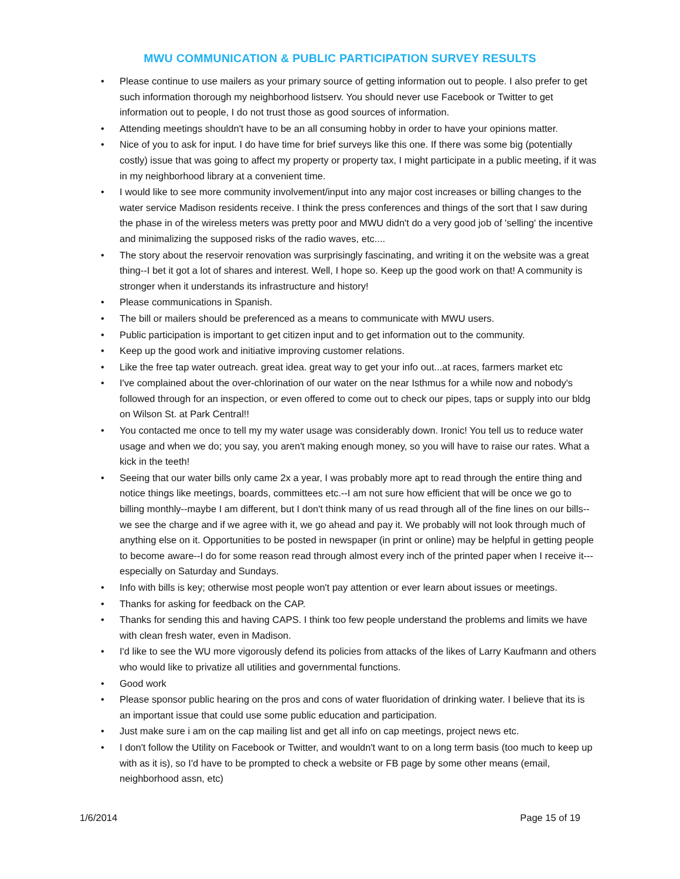MWU COMMUNICATION & PUBLIC PARTICIPATION SURVEY RESULTS
• Please continue to use mailers as your primary source of getting information out to people. I also prefer to get such information thorough my neighborhood listserv. You should never use Facebook or Twitter to get information out to people, I do not trust those as good sources of information.
• Attending meetings shouldn't have to be an all consuming hobby in order to have your opinions matter.
• Nice of you to ask for input. I do have time for brief surveys like this one. If there was some big (potentially costly) issue that was going to affect my property or property tax, I might participate in a public meeting, if it was in my neighborhood library at a convenient time.
• I would like to see more community involvement/input into any major cost increases or billing changes to the water service Madison residents receive. I think the press conferences and things of the sort that I saw during the phase in of the wireless meters was pretty poor and MWU didn't do a very good job of 'selling' the incentive and minimalizing the supposed risks of the radio waves, etc....
• The story about the reservoir renovation was surprisingly fascinating, and writing it on the website was a great thing--I bet it got a lot of shares and interest. Well, I hope so. Keep up the good work on that! A community is stronger when it understands its infrastructure and history!
• Please communications in Spanish.
• The bill or mailers should be preferenced as a means to communicate with MWU users.
• Public participation is important to get citizen input and to get information out to the community.
• Keep up the good work and initiative improving customer relations.
• Like the free tap water outreach. great idea. great way to get your info out...at races, farmers market etc
• I've complained about the over-chlorination of our water on the near Isthmus for a while now and nobody's followed through for an inspection, or even offered to come out to check our pipes, taps or supply into our bldg on Wilson St. at Park Central!!
• You contacted me once to tell my my water usage was considerably down. Ironic! You tell us to reduce water usage and when we do; you say, you aren't making enough money, so you will have to raise our rates. What a kick in the teeth!
• Seeing that our water bills only came 2x a year, I was probably more apt to read through the entire thing and notice things like meetings, boards, committees etc.--I am not sure how efficient that will be once we go to billing monthly--maybe I am different, but I don't think many of us read through all of the fine lines on our bills--we see the charge and if we agree with it, we go ahead and pay it. We probably will not look through much of anything else on it. Opportunities to be posted in newspaper (in print or online) may be helpful in getting people to become aware--I do for some reason read through almost every inch of the printed paper when I receive it---especially on Saturday and Sundays.
• Info with bills is key; otherwise most people won't pay attention or ever learn about issues or meetings.
• Thanks for asking for feedback on the CAP.
• Thanks for sending this and having CAPS. I think too few people understand the problems and limits we have with clean fresh water, even in Madison.
• I'd like to see the WU more vigorously defend its policies from attacks of the likes of Larry Kaufmann and others who would like to privatize all utilities and governmental functions.
• Good work
• Please sponsor public hearing on the pros and cons of water fluoridation of drinking water. I believe that its is an important issue that could use some public education and participation.
• Just make sure i am on the cap mailing list and get all info on cap meetings, project news etc.
• I don't follow the Utility on Facebook or Twitter, and wouldn't want to on a long term basis (too much to keep up with as it is), so I'd have to be prompted to check a website or FB page by some other means (email, neighborhood assn, etc)
1/6/2014 Page 15 of 19